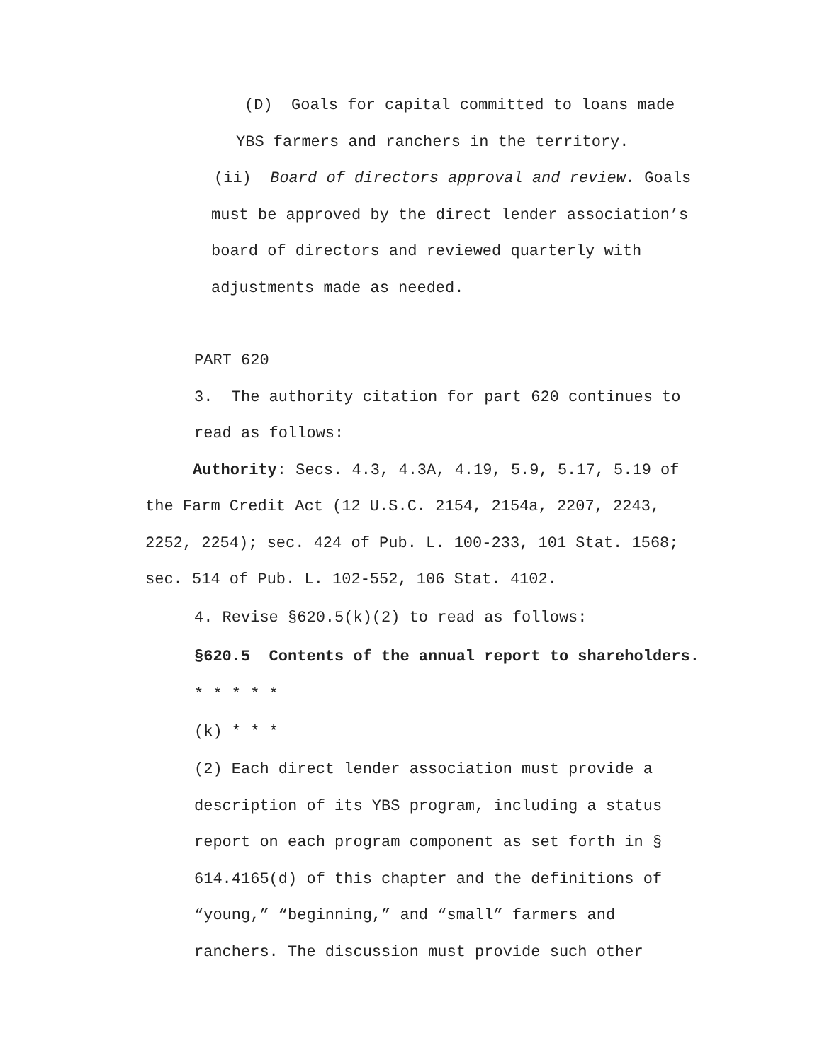(D) Goals for capital committed to loans made
YBS farmers and ranchers in the territory.
(ii) Board of directors approval and review. Goals
must be approved by the direct lender association’s
board of directors and reviewed quarterly with
adjustments made as needed.
PART 620
3. The authority citation for part 620 continues to
read as follows:
Authority: Secs. 4.3, 4.3A, 4.19, 5.9, 5.17, 5.19 of the Farm Credit Act (12 U.S.C. 2154, 2154a, 2207, 2243, 2252, 2254); sec. 424 of Pub. L. 100-233, 101 Stat. 1568; sec. 514 of Pub. L. 102-552, 106 Stat. 4102.
4. Revise §620.5(k)(2) to read as follows:
§620.5 Contents of the annual report to shareholders.
* * * * *
(k) * * *
(2) Each direct lender association must provide a
description of its YBS program, including a status
report on each program component as set forth in §
614.4165(d) of this chapter and the definitions of
“young,” “beginning,” and “small” farmers and
ranchers. The discussion must provide such other